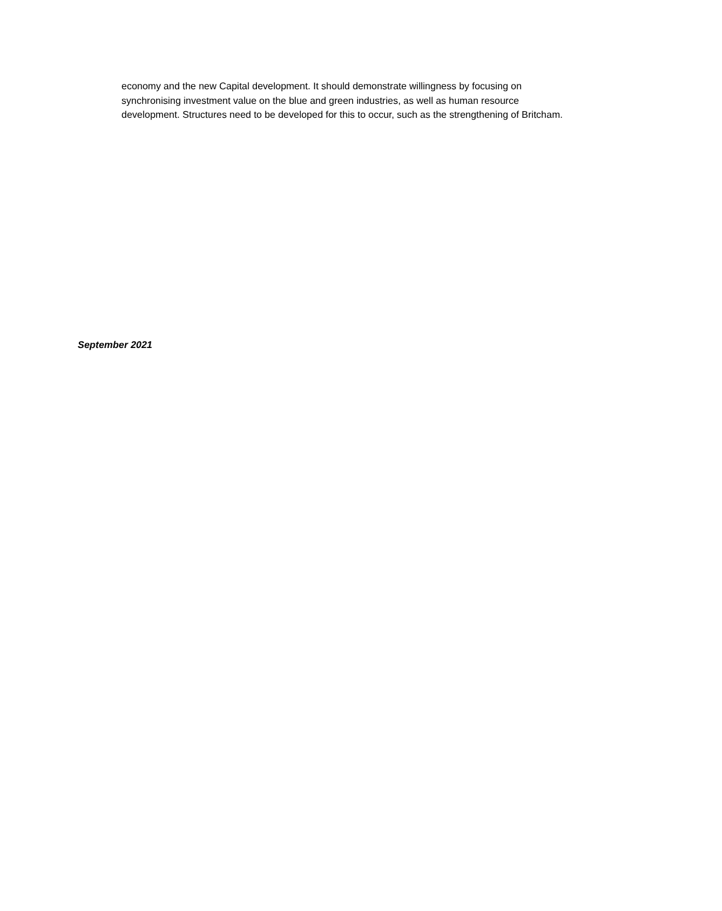economy and the new Capital development. It should demonstrate willingness by focusing on synchronising investment value on the blue and green industries, as well as human resource development. Structures need to be developed for this to occur, such as the strengthening of Britcham.
September 2021